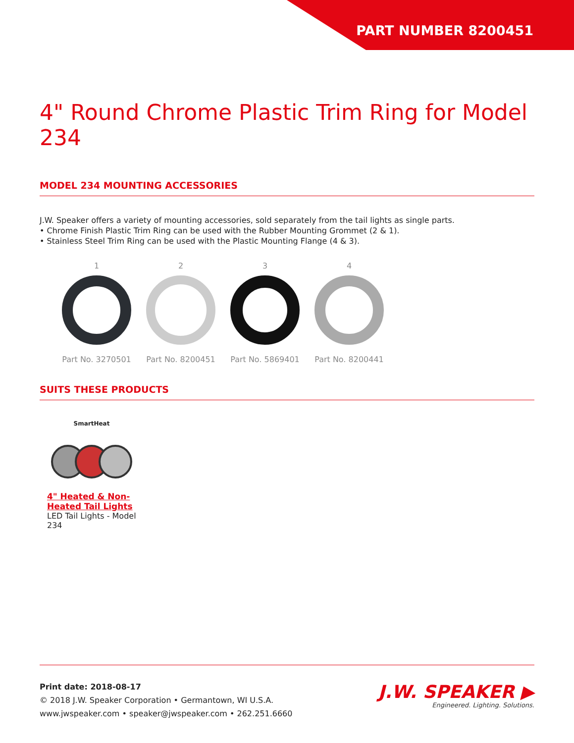PART NUMBER 8200451
4" Round Chrome Plastic Trim Ring for Model 234
MODEL 234 MOUNTING ACCESSORIES
J.W. Speaker offers a variety of mounting accessories, sold separately from the tail lights as single parts.
• Chrome Finish Plastic Trim Ring can be used with the Rubber Mounting Grommet (2 & 1).
• Stainless Steel Trim Ring can be used with the Plastic Mounting Flange (4 & 3).
1
Part No. 3270501
2
Part No. 8200451
3
Part No. 5869401
4
Part No. 8200441
SUITS THESE PRODUCTS
SmartHeat
4" Heated & Non-Heated Tail Lights
LED Tail Lights - Model 234
Print date: 2018-08-17
© 2018 J.W. Speaker Corporation • Germantown, WI U.S.A.
www.jwspeaker.com • speaker@jwspeaker.com • 262.251.6660
J.W. SPEAKER ▶
Engineered. Lighting. Solutions.